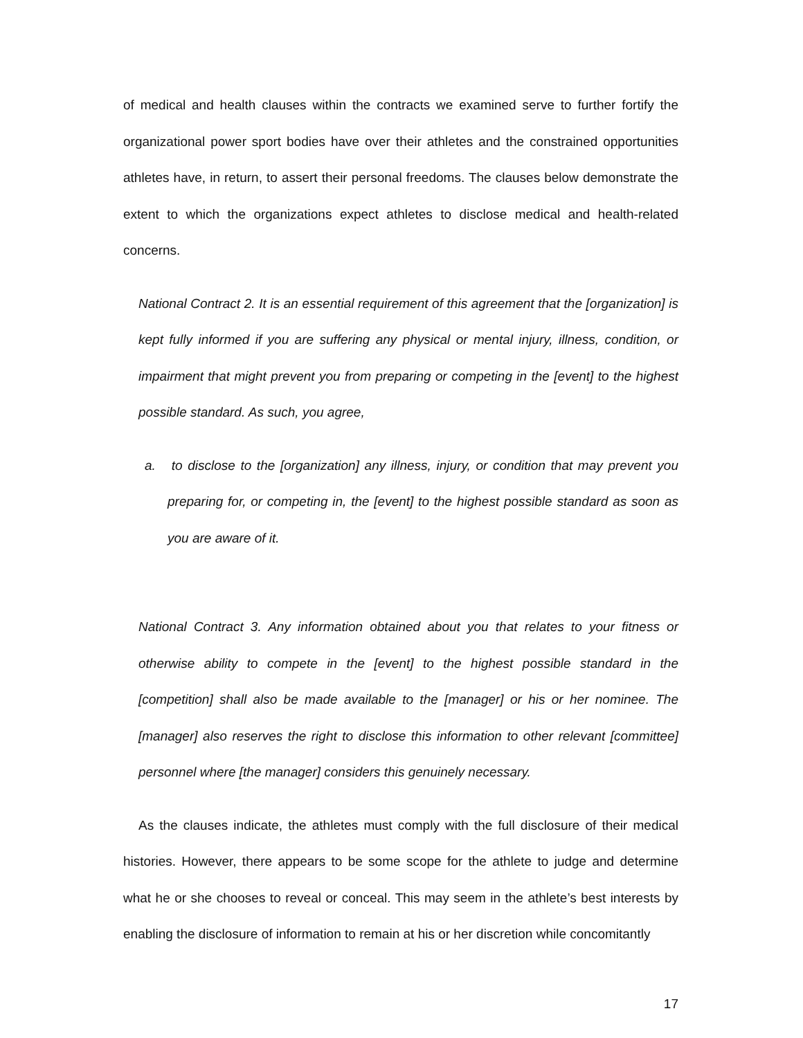of medical and health clauses within the contracts we examined serve to further fortify the organizational power sport bodies have over their athletes and the constrained opportunities athletes have, in return, to assert their personal freedoms. The clauses below demonstrate the extent to which the organizations expect athletes to disclose medical and health-related concerns.
National Contract 2. It is an essential requirement of this agreement that the [organization] is kept fully informed if you are suffering any physical or mental injury, illness, condition, or impairment that might prevent you from preparing or competing in the [event] to the highest possible standard. As such, you agree,
a. to disclose to the [organization] any illness, injury, or condition that may prevent you preparing for, or competing in, the [event] to the highest possible standard as soon as you are aware of it.
National Contract 3. Any information obtained about you that relates to your fitness or otherwise ability to compete in the [event] to the highest possible standard in the [competition] shall also be made available to the [manager] or his or her nominee. The [manager] also reserves the right to disclose this information to other relevant [committee] personnel where [the manager] considers this genuinely necessary.
As the clauses indicate, the athletes must comply with the full disclosure of their medical histories. However, there appears to be some scope for the athlete to judge and determine what he or she chooses to reveal or conceal. This may seem in the athlete’s best interests by enabling the disclosure of information to remain at his or her discretion while concomitantly
17